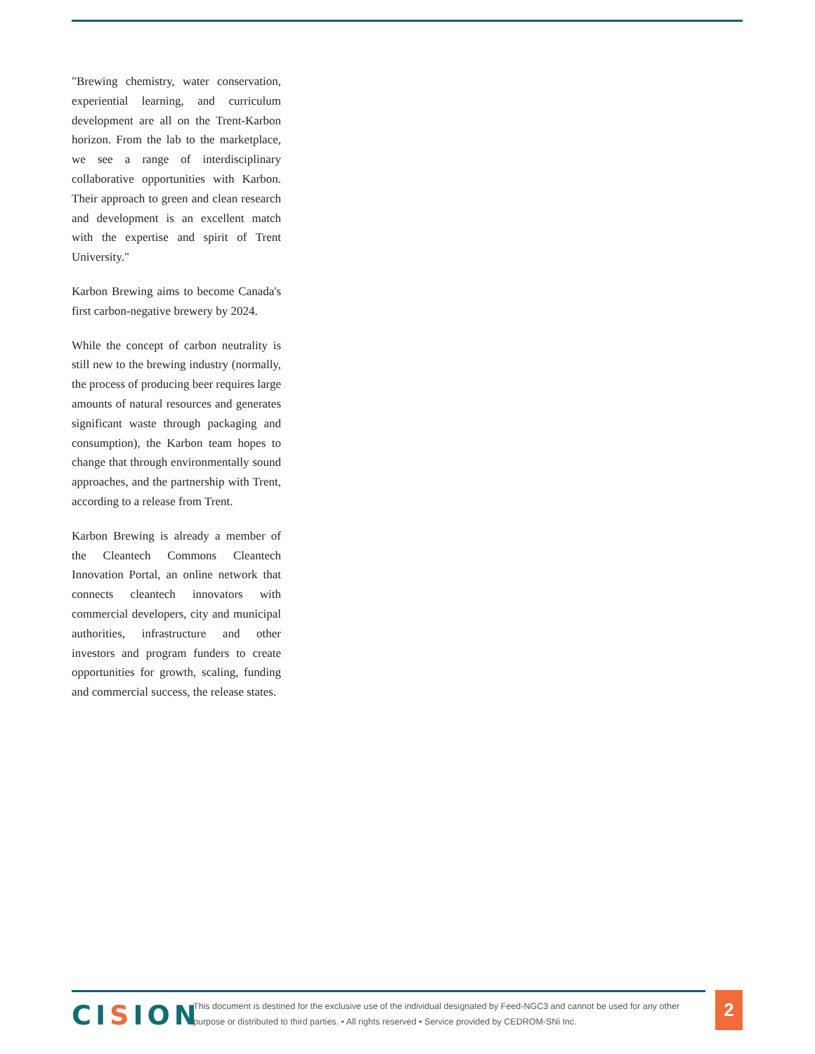"Brewing chemistry, water conservation, experiential learning, and curriculum development are all on the Trent-Karbon horizon. From the lab to the marketplace, we see a range of interdisciplinary collaborative opportunities with Karbon. Their approach to green and clean research and development is an excellent match with the expertise and spirit of Trent University."
Karbon Brewing aims to become Canada's first carbon-negative brewery by 2024.
While the concept of carbon neutrality is still new to the brewing industry (normally, the process of producing beer requires large amounts of natural resources and generates significant waste through packaging and consumption), the Karbon team hopes to change that through environmentally sound approaches, and the partnership with Trent, according to a release from Trent.
Karbon Brewing is already a member of the Cleantech Commons Cleantech Innovation Portal, an online network that connects cleantech innovators with commercial developers, city and municipal authorities, infrastructure and other investors and program funders to create opportunities for growth, scaling, funding and commercial success, the release states.
CISION
This document is destined for the exclusive use of the individual designated by Feed-NGC3 and cannot be used for any other purpose or distributed to third parties. • All rights reserved • Service provided by CEDROM-SNi Inc.
2